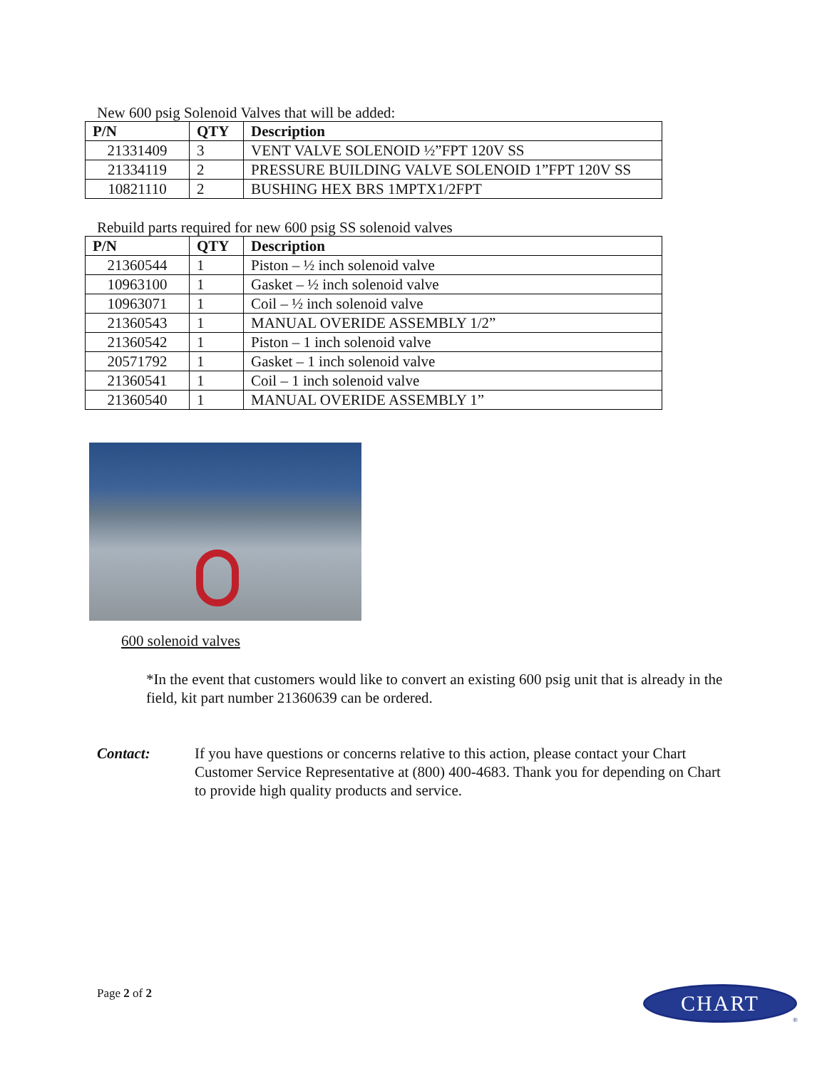New 600 psig Solenoid Valves that will be added:
| P/N | QTY | Description |
| --- | --- | --- |
| 21331409 | 3 | VENT VALVE SOLENOID ½”FPT 120V SS |
| 21334119 | 2 | PRESSURE BUILDING VALVE SOLENOID 1”FPT 120V SS |
| 10821110 | 2 | BUSHING HEX BRS 1MPTX1/2FPT |
Rebuild parts required for new 600 psig SS solenoid valves
| P/N | QTY | Description |
| --- | --- | --- |
| 21360544 | 1 | Piston – ½ inch solenoid valve |
| 10963100 | 1 | Gasket – ½ inch solenoid valve |
| 10963071 | 1 | Coil – ½ inch solenoid valve |
| 21360543 | 1 | MANUAL OVERIDE ASSEMBLY 1/2” |
| 21360542 | 1 | Piston – 1 inch solenoid valve |
| 20571792 | 1 | Gasket – 1 inch solenoid valve |
| 21360541 | 1 | Coil – 1 inch solenoid valve |
| 21360540 | 1 | MANUAL OVERIDE ASSEMBLY 1” |
600 solenoid valves
*In the event that customers would like to convert an existing 600 psig unit that is already in the field, kit part number 21360639 can be ordered.
Contact: If you have questions or concerns relative to this action, please contact your Chart Customer Service Representative at (800) 400-4683. Thank you for depending on Chart to provide high quality products and service.
Page 2 of 2 CHART
®